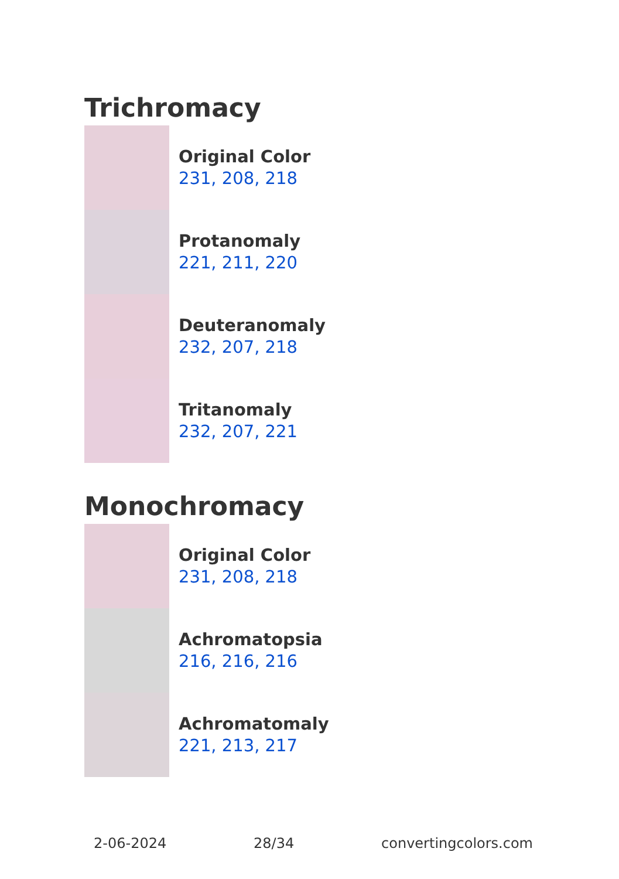Trichromacy
Original Color
231, 208, 218
Protanomaly
221, 211, 220
Deuteranomaly
232, 207, 218
Tritanomaly
232, 207, 221
Monochromacy
Original Color
231, 208, 218
Achromatopsia
216, 216, 216
Achromatomaly
221, 213, 217
2-06-2024 28/34 convertingcolors.com